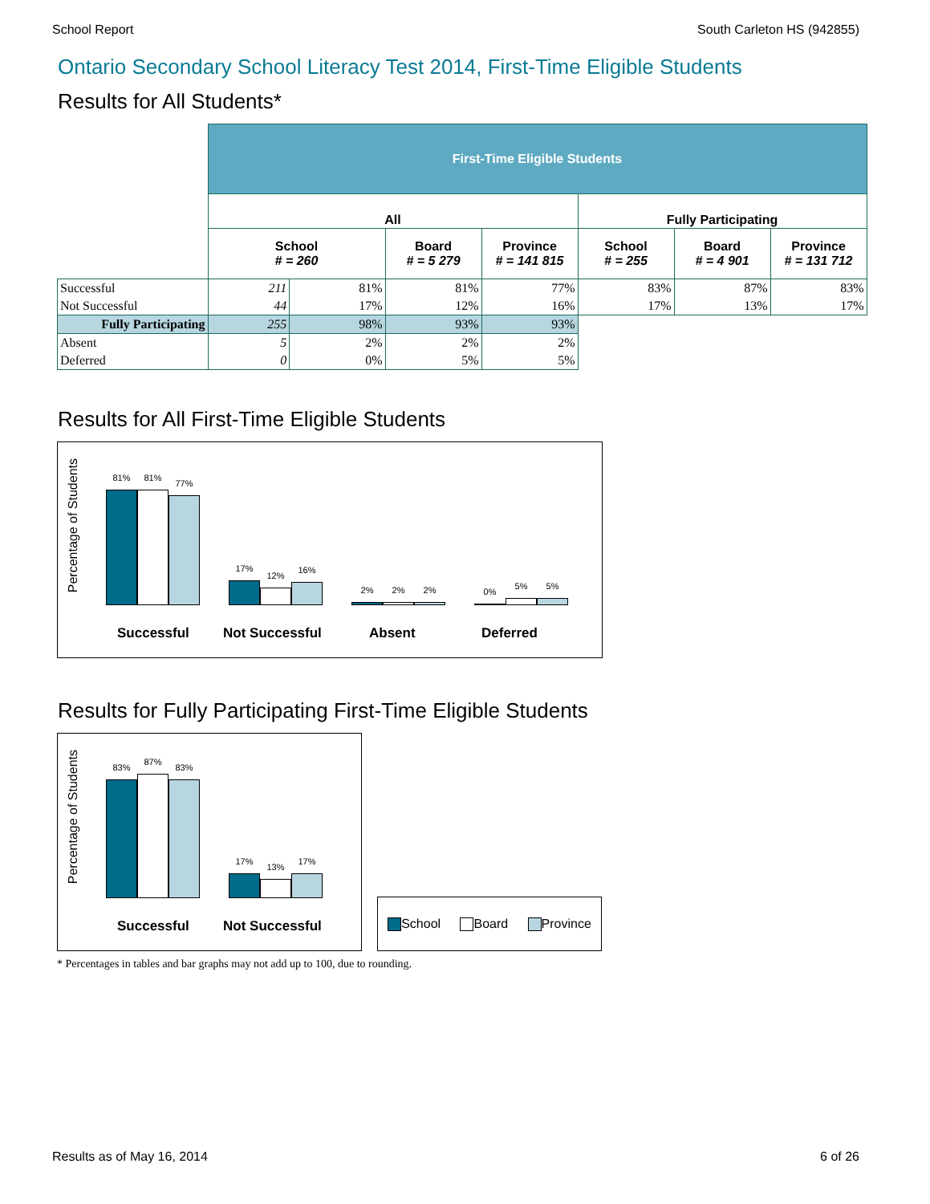School Report South Carleton HS (942855)
Ontario Secondary School Literacy Test 2014, First-Time Eligible Students
Results for All Students*
| | First-Time Eligible Students | | | | | | |
| | All | | | | Fully Participating | | |
| | School # = 260 | | Board # = 5 279 | Province # = 141 815 | School # = 255 | Board # = 4 901 | Province # = 131 712 |
| Successful | 211 | 81% | 81% | 77% | 83% | 87% | 83% |
| Not Successful | 44 | 17% | 12% | 16% | 17% | 13% | 17% |
| Fully Participating | 255 | 98% | 93% | 93% | | | |
| Absent | 5 | 2% | 2% | 2% | | | |
| Deferred | 0 | 0% | 5% | 5% | | | |
Results for All First-Time Eligible Students
Percentage of Students
81%
81%
77%
17%
12%
16%
2%
2%
2%
0%
5%
5%
Successful Not Successful Absent Deferred
Results for Fully Participating First-Time Eligible Students
Percentage of Students
83%
87%
83%
17%
13%
17%
Successful Not Successful
School Board Province
* Percentages in tables and bar graphs may not add up to 100, due to rounding.
Results as of May 16, 2014 6 of 26